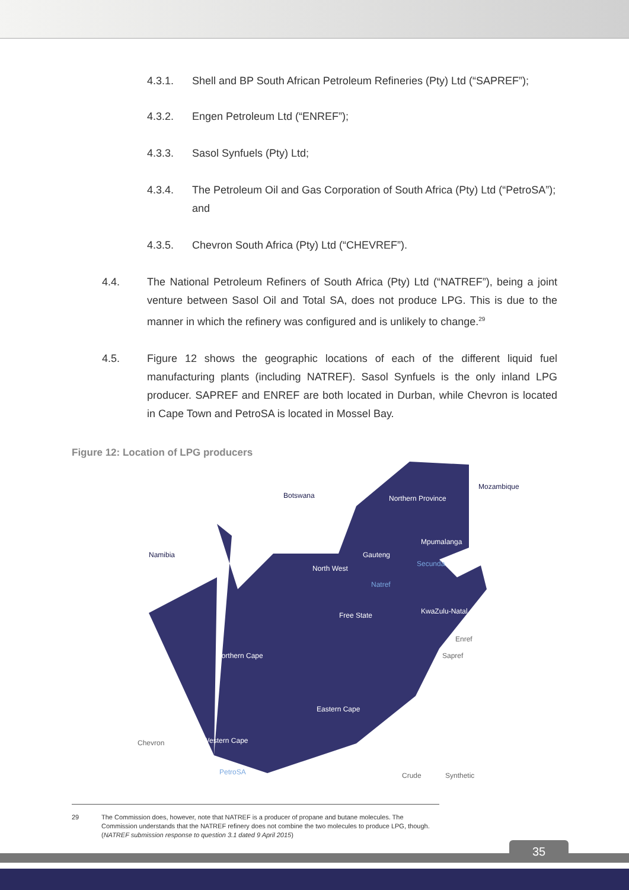4.3.1. Shell and BP South African Petroleum Refineries (Pty) Ltd (“SAPREF”);
4.3.2. Engen Petroleum Ltd (“ENREF”);
4.3.3. Sasol Synfuels (Pty) Ltd;
4.3.4. The Petroleum Oil and Gas Corporation of South Africa (Pty) Ltd (“PetroSA”); and
4.3.5. Chevron South Africa (Pty) Ltd (“CHEVREF”).
4.4. The National Petroleum Refiners of South Africa (Pty) Ltd (“NATREF”), being a joint venture between Sasol Oil and Total SA, does not produce LPG. This is due to the manner in which the refinery was configured and is unlikely to change.<sup>29</sup>
4.5. Figure 12 shows the geographic locations of each of the different liquid fuel manufacturing plants (including NATREF). Sasol Synfuels is the only inland LPG producer. SAPREF and ENREF are both located in Durban, while Chevron is located in Cape Town and PetroSA is located in Mossel Bay.
Figure 12: Location of LPG producers
Botswana Northern Province
Mozambique
Namibia
Mpumalanga
Gauteng
Secunda
North West
Natref
Free State KwaZulu-Natal
Enref
Sapref Northern Cape
Eastern Cape
Chevron Western Cape
PetroSA Crude Synthetic
29 The Commission does, however, note that NATREF is a producer of propane and butane molecules. The Commission understands that the NATREF refinery does not combine the two molecules to produce LPG, though. (NATREF submission response to question 3.1 dated 9 April 2015)
35